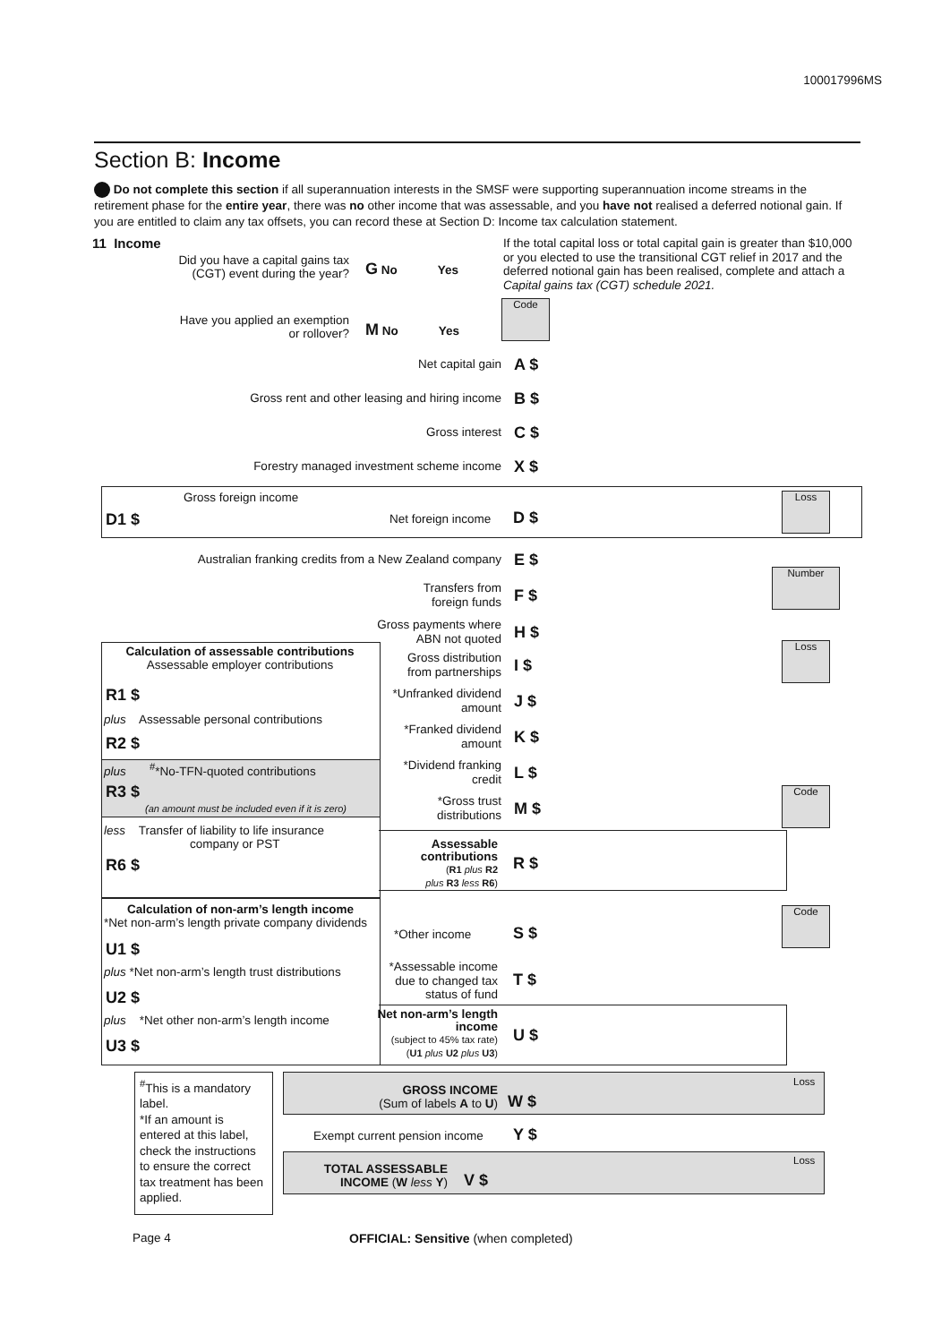100017996MS
Section B: Income
Do not complete this section if all superannuation interests in the SMSF were supporting superannuation income streams in the retirement phase for the entire year, there was no other income that was assessable, and you have not realised a deferred notional gain. If you are entitled to claim any tax offsets, you can record these at Section D: Income tax calculation statement.
11 Income
Did you have a capital gains tax (CGT) event during the year?
G No Yes
If the total capital loss or total capital gain is greater than $10,000 or you elected to use the transitional CGT relief in 2017 and the deferred notional gain has been realised, complete and attach a Capital gains tax (CGT) schedule 2021.
Code
Have you applied an exemption or rollover?
M No Yes
Net capital gain
A $
Gross rent and other leasing and hiring income
B $
Gross interest
C $
Forestry managed investment scheme income
X $
Gross foreign income
D1 $ Net foreign income D $
Loss
Australian franking credits from a New Zealand company
E $
Transfers from
foreign funds
F $
Gross payments where
ABN not quoted
H $
Number
Loss
Calculation of assessable contributions
Assessable employer contributions
R1 $
plus Assessable personal contributions
R2 $
plus <sup>#</sup>*No-TFN-quoted contributions
R3 $
(an amount must be included even if it is zero)
less Transfer of liability to life insurance
company or PST
R6 $
Gross distribution
from partnerships
I $
*Unfranked dividend
amount
J $
*Franked dividend
amount
K $
*Dividend franking
credit
L $
*Gross trust
distributions
M $
Code
Assessable contributions
(R1 plus R2
plus R3 less R6)
R $
Calculation of non-arm’s length income
*Net non-arm’s length private company dividends
U1 $
plus *Net non-arm’s length trust distributions
U2 $
plus *Net other non-arm’s length income
U3 $
*Other income S $
Code
*Assessable income due to changed tax status of fund
T $
Net non-arm’s length income
(subject to 45% tax rate)
(U1 plus U2 plus U3)
U $
<sup>#</sup> This is a mandatory label.
*If an amount is entered at this label, check the instructions to ensure the correct tax treatment has been applied.
Loss
GROSS INCOME
(Sum of labels A to U)
W $
Exempt current pension income Y $
Loss
TOTAL ASSESSABLE INCOME (W less Y)
V $
Page 4
OFFICIAL: Sensitive (when completed)